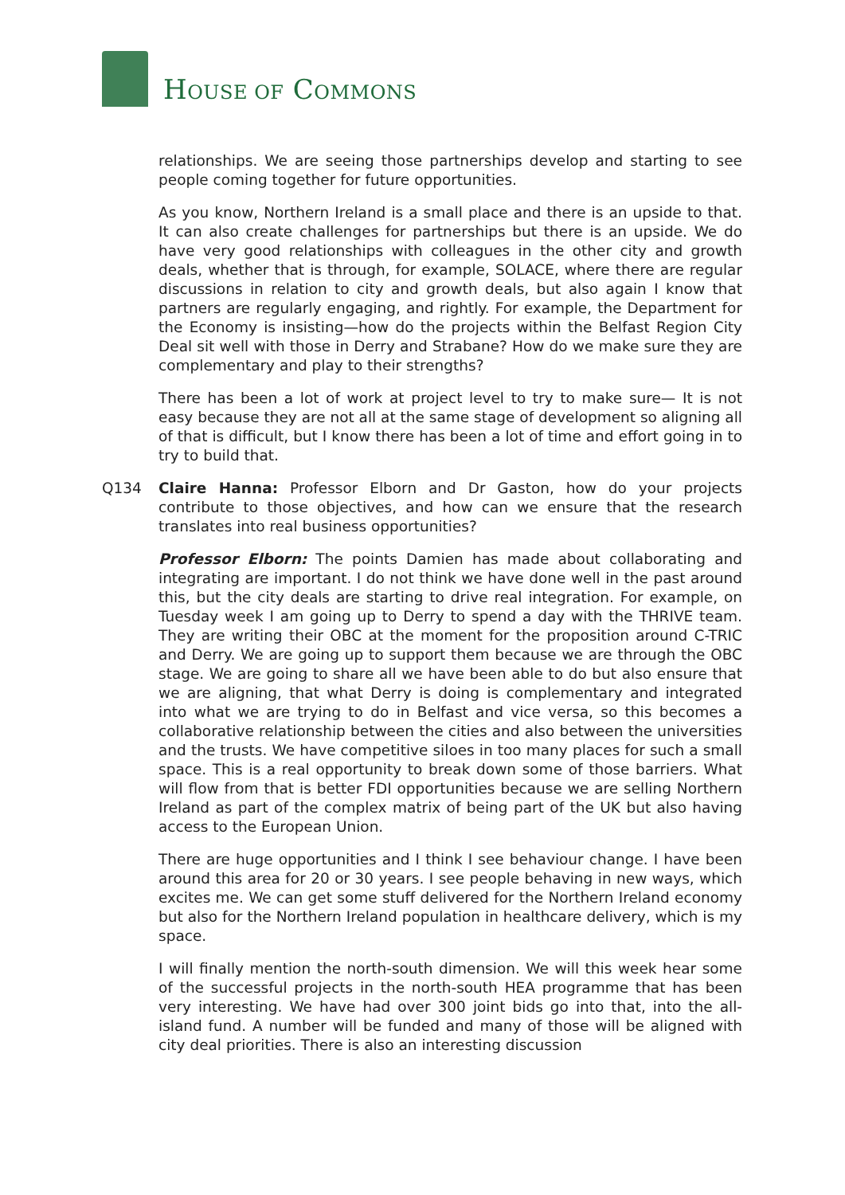HOUSE OF COMMONS
relationships. We are seeing those partnerships develop and starting to see people coming together for future opportunities.
As you know, Northern Ireland is a small place and there is an upside to that. It can also create challenges for partnerships but there is an upside. We do have very good relationships with colleagues in the other city and growth deals, whether that is through, for example, SOLACE, where there are regular discussions in relation to city and growth deals, but also again I know that partners are regularly engaging, and rightly. For example, the Department for the Economy is insisting—how do the projects within the Belfast Region City Deal sit well with those in Derry and Strabane? How do we make sure they are complementary and play to their strengths?
There has been a lot of work at project level to try to make sure— It is not easy because they are not all at the same stage of development so aligning all of that is difficult, but I know there has been a lot of time and effort going in to try to build that.
Q134 Claire Hanna: Professor Elborn and Dr Gaston, how do your projects contribute to those objectives, and how can we ensure that the research translates into real business opportunities?
Professor Elborn: The points Damien has made about collaborating and integrating are important. I do not think we have done well in the past around this, but the city deals are starting to drive real integration. For example, on Tuesday week I am going up to Derry to spend a day with the THRIVE team. They are writing their OBC at the moment for the proposition around C-TRIC and Derry. We are going up to support them because we are through the OBC stage. We are going to share all we have been able to do but also ensure that we are aligning, that what Derry is doing is complementary and integrated into what we are trying to do in Belfast and vice versa, so this becomes a collaborative relationship between the cities and also between the universities and the trusts. We have competitive siloes in too many places for such a small space. This is a real opportunity to break down some of those barriers. What will flow from that is better FDI opportunities because we are selling Northern Ireland as part of the complex matrix of being part of the UK but also having access to the European Union.
There are huge opportunities and I think I see behaviour change. I have been around this area for 20 or 30 years. I see people behaving in new ways, which excites me. We can get some stuff delivered for the Northern Ireland economy but also for the Northern Ireland population in healthcare delivery, which is my space.
I will finally mention the north-south dimension. We will this week hear some of the successful projects in the north-south HEA programme that has been very interesting. We have had over 300 joint bids go into that, into the all-island fund. A number will be funded and many of those will be aligned with city deal priorities. There is also an interesting discussion